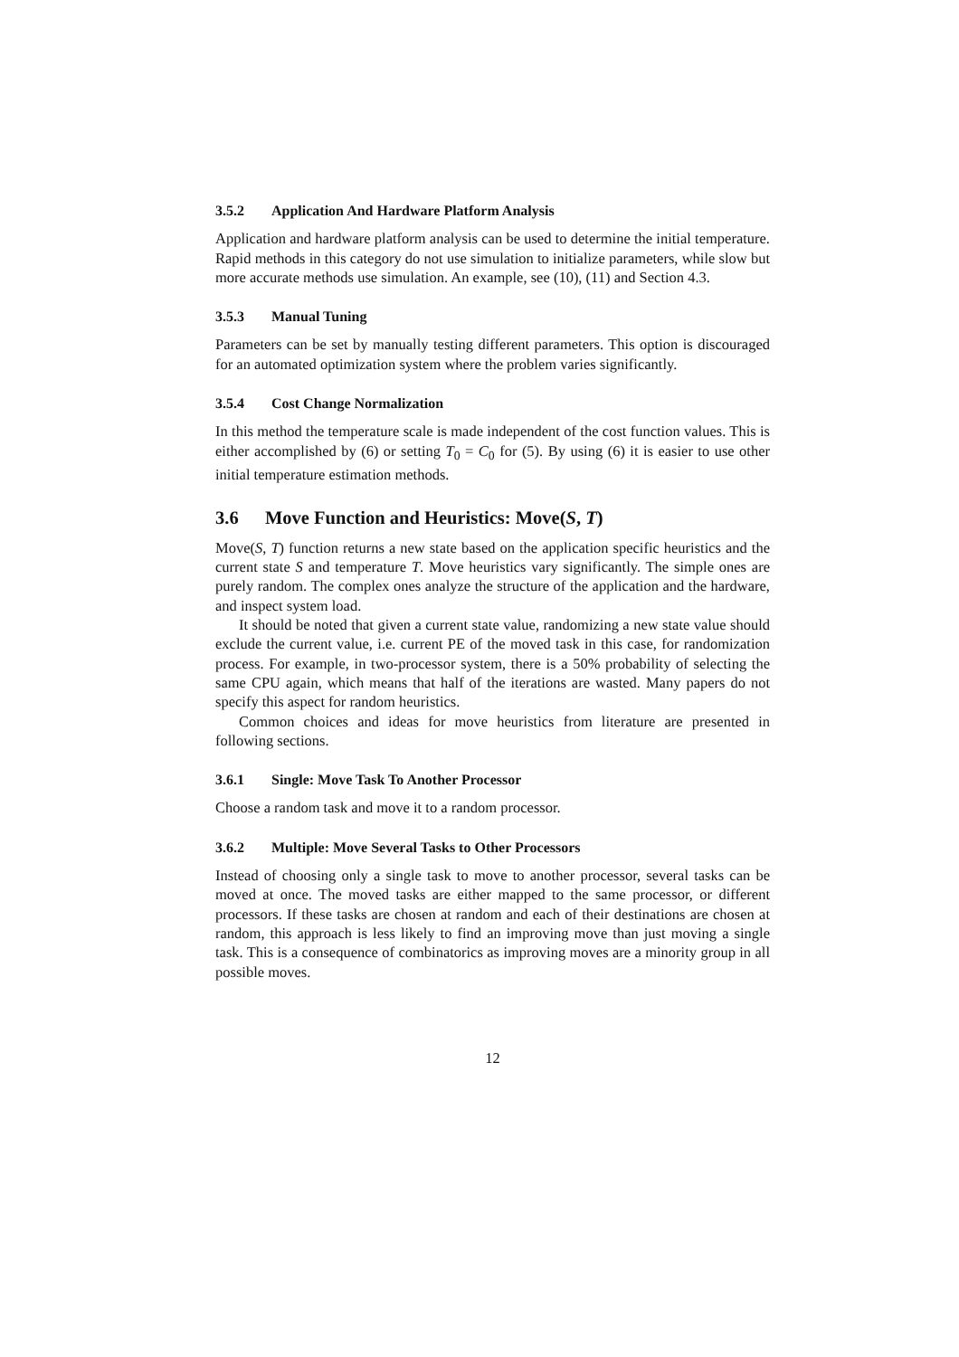3.5.2 Application And Hardware Platform Analysis
Application and hardware platform analysis can be used to determine the initial temperature. Rapid methods in this category do not use simulation to initialize parameters, while slow but more accurate methods use simulation. An example, see (10), (11) and Section 4.3.
3.5.3 Manual Tuning
Parameters can be set by manually testing different parameters. This option is discouraged for an automated optimization system where the problem varies significantly.
3.5.4 Cost Change Normalization
In this method the temperature scale is made independent of the cost function values. This is either accomplished by (6) or setting T<sub>0</sub> = C<sub>0</sub> for (5). By using (6) it is easier to use other initial temperature estimation methods.
3.6 Move Function and Heuristics: Move(S, T)
Move(S, T) function returns a new state based on the application specific heuristics and the current state S and temperature T. Move heuristics vary significantly. The simple ones are purely random. The complex ones analyze the structure of the application and the hardware, and inspect system load.
It should be noted that given a current state value, randomizing a new state value should exclude the current value, i.e. current PE of the moved task in this case, for randomization process. For example, in two-processor system, there is a 50% probability of selecting the same CPU again, which means that half of the iterations are wasted. Many papers do not specify this aspect for random heuristics.
Common choices and ideas for move heuristics from literature are presented in following sections.
3.6.1 Single: Move Task To Another Processor
Choose a random task and move it to a random processor.
3.6.2 Multiple: Move Several Tasks to Other Processors
Instead of choosing only a single task to move to another processor, several tasks can be moved at once. The moved tasks are either mapped to the same processor, or different processors. If these tasks are chosen at random and each of their destinations are chosen at random, this approach is less likely to find an improving move than just moving a single task. This is a consequence of combinatorics as improving moves are a minority group in all possible moves.
12